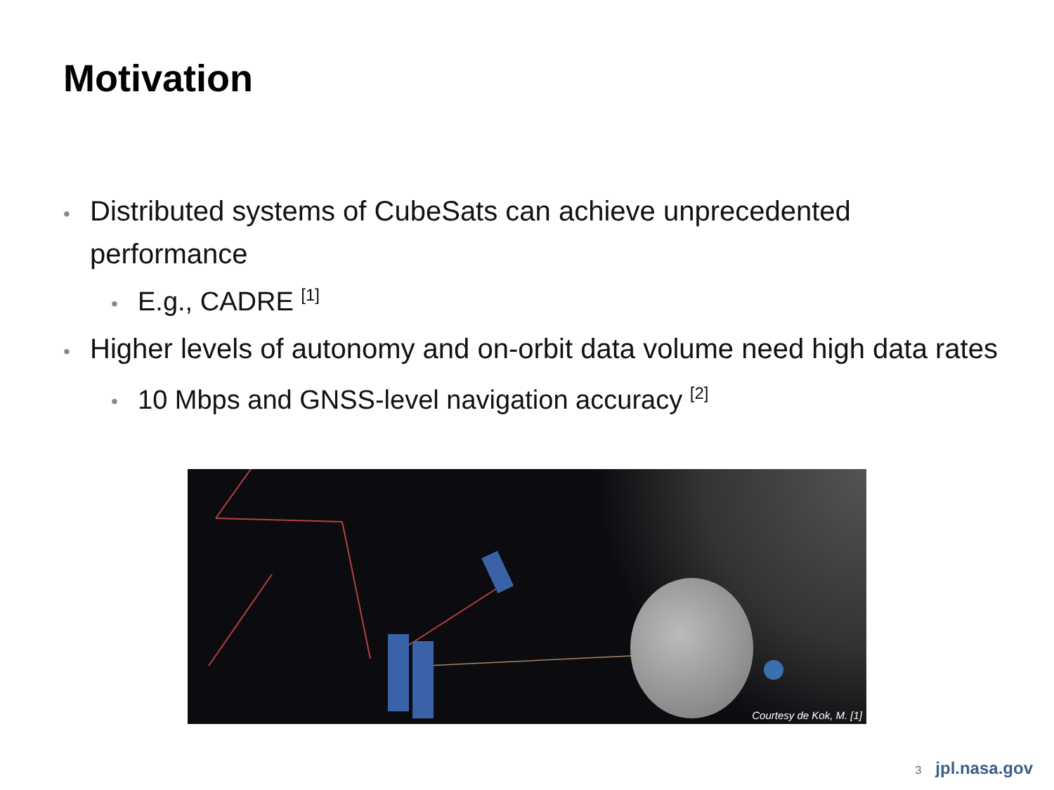Motivation
• Distributed systems of CubeSats can achieve unprecedented performance
• E.g., CADRE <sup>[1]</sup>
• Higher levels of autonomy and on-orbit data volume need high data rates
• 10 Mbps and GNSS-level navigation accuracy <sup>[2]</sup>
Courtesy de Kok, M. [1]
3 jpl.nasa.gov